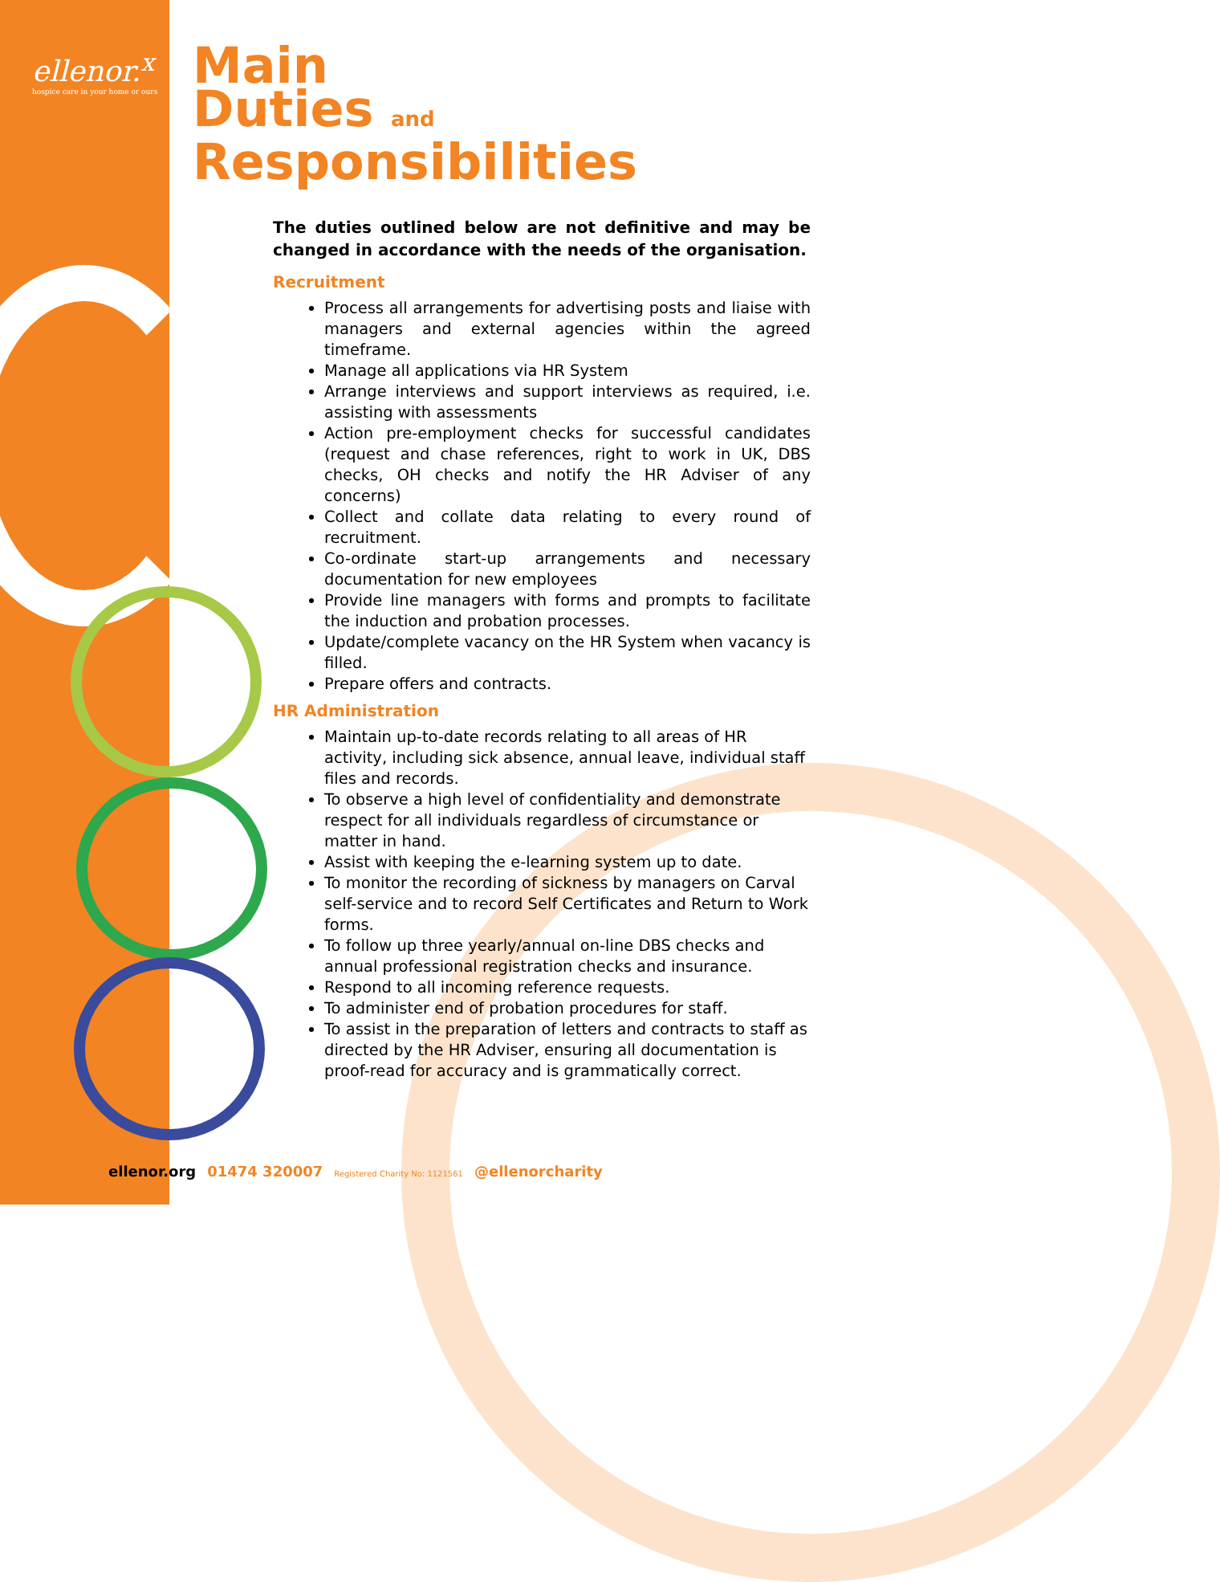ellenor.<sup>x</sup>
hospice care in your home or ours
Main
Duties and
Responsibilities
The duties outlined below are not definitive and may be changed in accordance with the needs of the organisation.
Recruitment
Process all arrangements for advertising posts and liaise with managers and external agencies within the agreed timeframe.
Manage all applications via HR System
Arrange interviews and support interviews as required, i.e. assisting with assessments
Action pre-employment checks for successful candidates (request and chase references, right to work in UK, DBS checks, OH checks and notify the HR Adviser of any concerns)
Collect and collate data relating to every round of recruitment.
Co-ordinate start-up arrangements and necessary documentation for new employees
Provide line managers with forms and prompts to facilitate the induction and probation processes.
Update/complete vacancy on the HR System when vacancy is filled.
Prepare offers and contracts.
HR Administration
Maintain up-to-date records relating to all areas of HR activity, including sick absence, annual leave, individual staff files and records.
To observe a high level of confidentiality and demonstrate respect for all individuals regardless of circumstance or matter in hand.
Assist with keeping the e-learning system up to date.
To monitor the recording of sickness by managers on Carval self-service and to record Self Certificates and Return to Work forms.
To follow up three yearly/annual on-line DBS checks and annual professional registration checks and insurance.
Respond to all incoming reference requests.
To administer end of probation procedures for staff.
To assist in the preparation of letters and contracts to staff as directed by the HR Adviser, ensuring all documentation is proof-read for accuracy and is grammatically correct.
ellenor.org 01474 320007 Registered Charity No: 1121561 @ellenorcharity